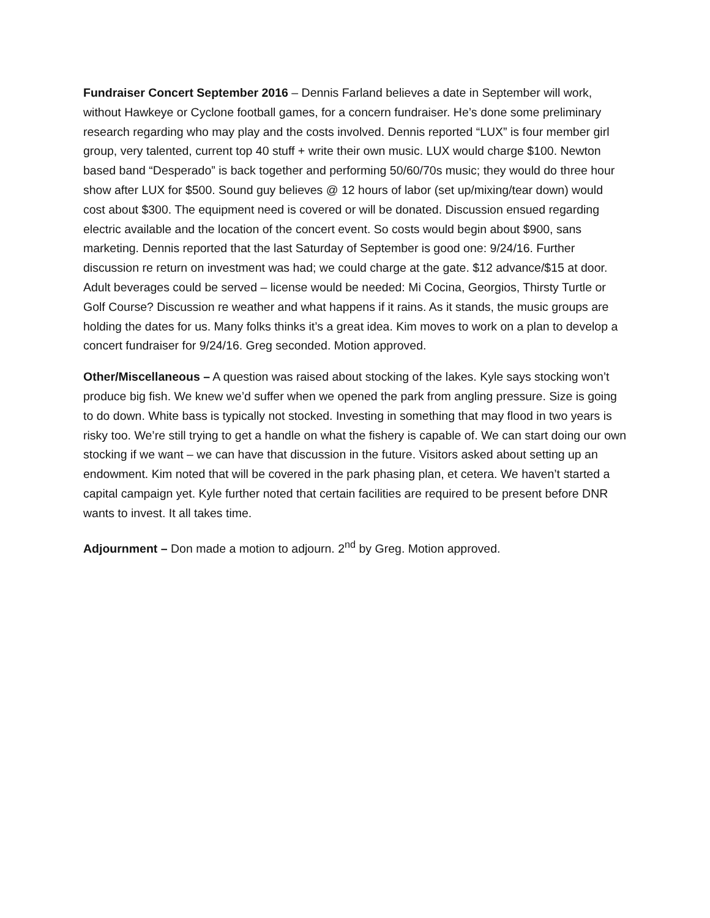Fundraiser Concert September 2016 – Dennis Farland believes a date in September will work, without Hawkeye or Cyclone football games, for a concern fundraiser. He’s done some preliminary research regarding who may play and the costs involved. Dennis reported “LUX” is four member girl group, very talented, current top 40 stuff + write their own music. LUX would charge $100. Newton based band “Desperado” is back together and performing 50/60/70s music; they would do three hour show after LUX for $500. Sound guy believes @ 12 hours of labor (set up/mixing/tear down) would cost about $300. The equipment need is covered or will be donated. Discussion ensued regarding electric available and the location of the concert event. So costs would begin about $900, sans marketing. Dennis reported that the last Saturday of September is good one: 9/24/16. Further discussion re return on investment was had; we could charge at the gate. $12 advance/$15 at door. Adult beverages could be served – license would be needed: Mi Cocina, Georgios, Thirsty Turtle or Golf Course? Discussion re weather and what happens if it rains. As it stands, the music groups are holding the dates for us. Many folks thinks it’s a great idea. Kim moves to work on a plan to develop a concert fundraiser for 9/24/16. Greg seconded. Motion approved.
Other/Miscellaneous – A question was raised about stocking of the lakes. Kyle says stocking won’t produce big fish. We knew we’d suffer when we opened the park from angling pressure. Size is going to do down. White bass is typically not stocked. Investing in something that may flood in two years is risky too. We’re still trying to get a handle on what the fishery is capable of. We can start doing our own stocking if we want – we can have that discussion in the future. Visitors asked about setting up an endowment. Kim noted that will be covered in the park phasing plan, et cetera. We haven’t started a capital campaign yet. Kyle further noted that certain facilities are required to be present before DNR wants to invest. It all takes time.
Adjournment – Don made a motion to adjourn. 2<sup>nd</sup> by Greg. Motion approved.